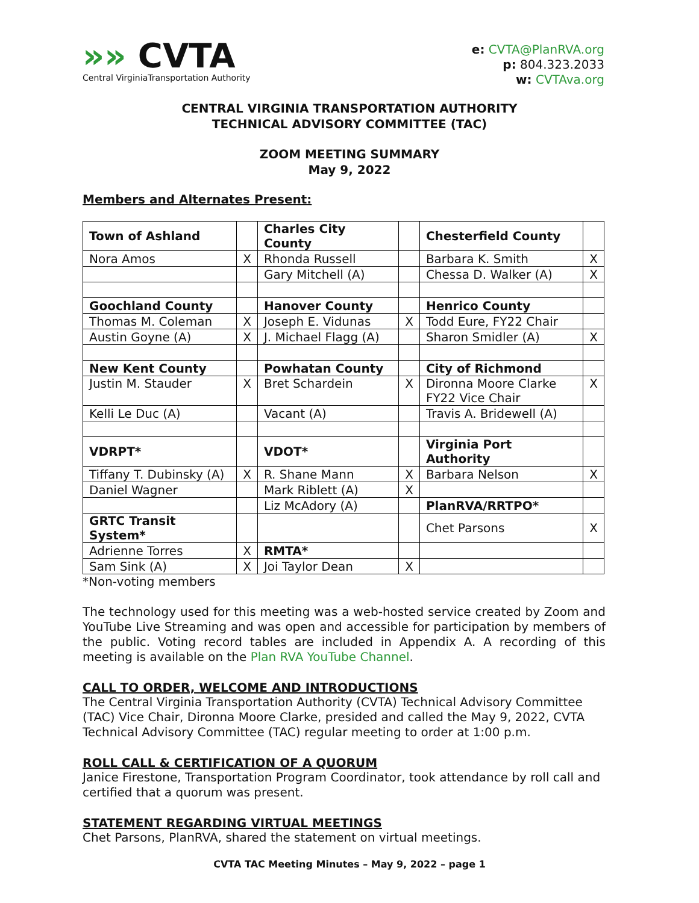»» CVTA
Central VirginiaTransportation Authority
e: CVTA@PlanRVA.org
p: 804.323.2033
w: CVTAva.org
CENTRAL VIRGINIA TRANSPORTATION AUTHORITY
TECHNICAL ADVISORY COMMITTEE (TAC)
ZOOM MEETING SUMMARY
May 9, 2022
Members and Alternates Present:
| Town of Ashland | | Charles City County | | Chesterfield County | |
| Nora Amos | X | Rhonda Russell | | Barbara K. Smith | X |
| | | Gary Mitchell (A) | | Chessa D. Walker (A) | X |
| Goochland County | | Hanover County | | Henrico County | |
| Thomas M. Coleman | X | Joseph E. Vidunas | X | Todd Eure, FY22 Chair | |
| Austin Goyne (A) | X | J. Michael Flagg (A) | | Sharon Smidler (A) | X |
| New Kent County | | Powhatan County | | City of Richmond | |
| Justin M. Stauder | X | Bret Schardein | X | Dironna Moore Clarke FY22 Vice Chair | X |
| Kelli Le Duc (A) | | Vacant (A) | | Travis A. Bridewell (A) | |
| VDRPT* | | VDOT* | | Virginia Port Authority | |
| Tiffany T. Dubinsky (A) | X | R. Shane Mann | X | Barbara Nelson | X |
| Daniel Wagner | | Mark Riblett (A) | X | | |
| | | Liz McAdory (A) | | PlanRVA/RRTPO* | |
| GRTC Transit System* | | | | Chet Parsons | X |
| Adrienne Torres | X | RMTA* | | | |
| Sam Sink (A) | X | Joi Taylor Dean | X | | |
*Non-voting members
The technology used for this meeting was a web-hosted service created by Zoom and YouTube Live Streaming and was open and accessible for participation by members of the public. Voting record tables are included in Appendix A. A recording of this meeting is available on the Plan RVA YouTube Channel.
CALL TO ORDER, WELCOME AND INTRODUCTIONS
The Central Virginia Transportation Authority (CVTA) Technical Advisory Committee (TAC) Vice Chair, Dironna Moore Clarke, presided and called the May 9, 2022, CVTA Technical Advisory Committee (TAC) regular meeting to order at 1:00 p.m.
ROLL CALL & CERTIFICATION OF A QUORUM
Janice Firestone, Transportation Program Coordinator, took attendance by roll call and certified that a quorum was present.
STATEMENT REGARDING VIRTUAL MEETINGS
Chet Parsons, PlanRVA, shared the statement on virtual meetings.
CVTA TAC Meeting Minutes – May 9, 2022 – page 1